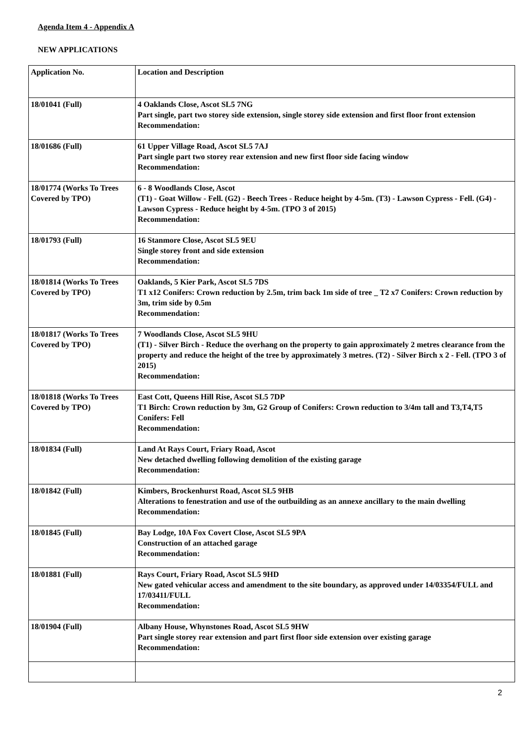Agenda Item 4 - Appendix A
NEW APPLICATIONS
| Application No. | Location and Description |
| --- | --- |
| 18/01041 (Full) | 4 Oaklands Close, Ascot SL5 7NG Part single, part two storey side extension, single storey side extension and first floor front extension Recommendation: |
| 18/01686 (Full) | 61 Upper Village Road, Ascot SL5 7AJ Part single part two storey rear extension and new first floor side facing window Recommendation: |
| 18/01774 (Works To Trees Covered by TPO) | 6 - 8 Woodlands Close, Ascot (T1) - Goat Willow - Fell. (G2) - Beech Trees - Reduce height by 4-5m. (T3) - Lawson Cypress - Fell. (G4) - Lawson Cypress - Reduce height by 4-5m. (TPO 3 of 2015) Recommendation: |
| 18/01793 (Full) | 16 Stanmore Close, Ascot SL5 9EU Single storey front and side extension Recommendation: |
| 18/01814 (Works To Trees Covered by TPO) | Oaklands, 5 Kier Park, Ascot SL5 7DS T1 x12 Conifers: Crown reduction by 2.5m, trim back 1m side of tree _ T2 x7 Conifers: Crown reduction by 3m, trim side by 0.5m Recommendation: |
| 18/01817 (Works To Trees Covered by TPO) | 7 Woodlands Close, Ascot SL5 9HU (T1) - Silver Birch - Reduce the overhang on the property to gain approximately 2 metres clearance from the property and reduce the height of the tree by approximately 3 metres. (T2) - Silver Birch x 2 - Fell. (TPO 3 of 2015) Recommendation: |
| 18/01818 (Works To Trees Covered by TPO) | East Cott, Queens Hill Rise, Ascot SL5 7DP T1 Birch: Crown reduction by 3m, G2 Group of Conifers: Crown reduction to 3/4m tall and T3,T4,T5 Conifers: Fell Recommendation: |
| 18/01834 (Full) | Land At Rays Court, Friary Road, Ascot New detached dwelling following demolition of the existing garage Recommendation: |
| 18/01842 (Full) | Kimbers, Brockenhurst Road, Ascot SL5 9HB Alterations to fenestration and use of the outbuilding as an annexe ancillary to the main dwelling Recommendation: |
| 18/01845 (Full) | Bay Lodge, 10A Fox Covert Close, Ascot SL5 9PA Construction of an attached garage Recommendation: |
| 18/01881 (Full) | Rays Court, Friary Road, Ascot SL5 9HD New gated vehicular access and amendment to the site boundary, as approved under 14/03354/FULL and 17/03411/FULL Recommendation: |
| 18/01904 (Full) | Albany House, Whynstones Road, Ascot SL5 9HW Part single storey rear extension and part first floor side extension over existing garage Recommendation: |
2